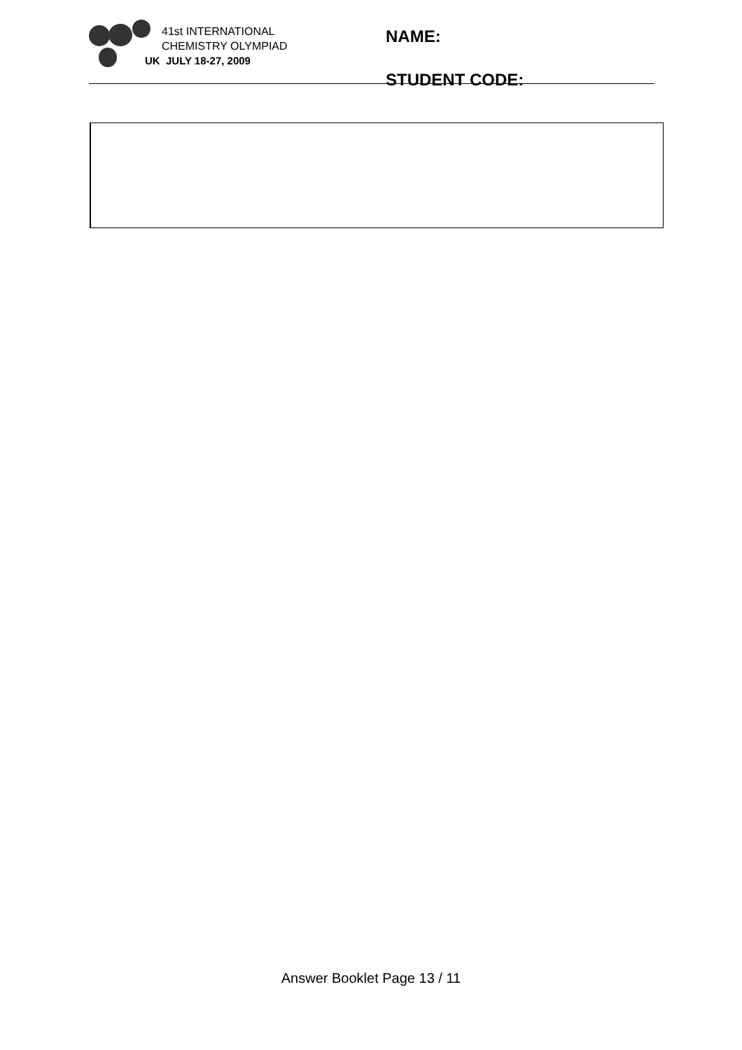41st INTERNATIONAL
CHEMISTRY OLYMPIAD
UK JULY 18-27, 2009
NAME:
STUDENT CODE:
Answer Booklet Page 13 / 11